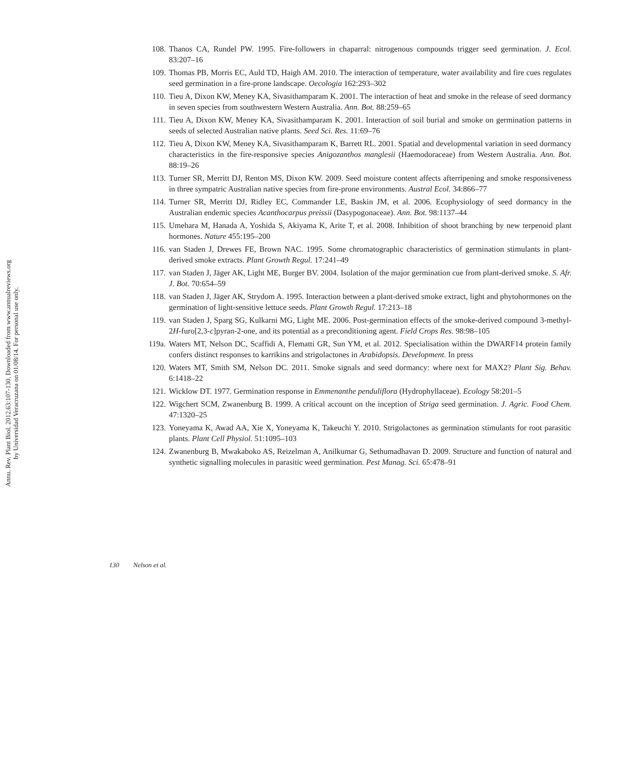Annu. Rev. Plant Biol. 2012.63:107-130. Downloaded from www.annualreviews.org
by Universidad Veracruzana on 01/08/14. For personal use only.
108. Thanos CA, Rundel PW. 1995. Fire-followers in chaparral: nitrogenous compounds trigger seed germination. J. Ecol. 83:207–16
109. Thomas PB, Morris EC, Auld TD, Haigh AM. 2010. The interaction of temperature, water availability and fire cues regulates seed germination in a fire-prone landscape. Oecologia 162:293–302
110. Tieu A, Dixon KW, Meney KA, Sivasithamparam K. 2001. The interaction of heat and smoke in the release of seed dormancy in seven species from southwestern Western Australia. Ann. Bot. 88:259–65
111. Tieu A, Dixon KW, Meney KA, Sivasithamparam K. 2001. Interaction of soil burial and smoke on germination patterns in seeds of selected Australian native plants. Seed Sci. Res. 11:69–76
112. Tieu A, Dixon KW, Meney KA, Sivasithamparam K, Barrett RL. 2001. Spatial and developmental variation in seed dormancy characteristics in the fire-responsive species Anigozanthos manglesii (Haemodoraceae) from Western Australia. Ann. Bot. 88:19–26
113. Turner SR, Merritt DJ, Renton MS, Dixon KW. 2009. Seed moisture content affects afterripening and smoke responsiveness in three sympatric Australian native species from fire-prone environments. Austral Ecol. 34:866–77
114. Turner SR, Merritt DJ, Ridley EC, Commander LE, Baskin JM, et al. 2006. Ecophysiology of seed dormancy in the Australian endemic species Acanthocarpus preissii (Dasypogonaceae). Ann. Bot. 98:1137–44
115. Umehara M, Hanada A, Yoshida S, Akiyama K, Arite T, et al. 2008. Inhibition of shoot branching by new terpenoid plant hormones. Nature 455:195–200
116. van Staden J, Drewes FE, Brown NAC. 1995. Some chromatographic characteristics of germination stimulants in plant-derived smoke extracts. Plant Growth Regul. 17:241–49
117. van Staden J, Jäger AK, Light ME, Burger BV. 2004. Isolation of the major germination cue from plant-derived smoke. S. Afr. J. Bot. 70:654–59
118. van Staden J, Jäger AK, Strydom A. 1995. Interaction between a plant-derived smoke extract, light and phytohormones on the germination of light-sensitive lettuce seeds. Plant Growth Regul. 17:213–18
119. van Staden J, Sparg SG, Kulkarni MG, Light ME. 2006. Post-germination effects of the smoke-derived compound 3-methyl-2H-furo[2,3-c]pyran-2-one, and its potential as a preconditioning agent. Field Crops Res. 98:98–105
119a. Waters MT, Nelson DC, Scaffidi A, Flematti GR, Sun YM, et al. 2012. Specialisation within the DWARF14 protein family confers distinct responses to karrikins and strigolactones in Arabidopsis. Development. In press
120. Waters MT, Smith SM, Nelson DC. 2011. Smoke signals and seed dormancy: where next for MAX2? Plant Sig. Behav. 6:1418–22
121. Wicklow DT. 1977. Germination response in Emmenanthe penduliflora (Hydrophyllaceae). Ecology 58:201–5
122. Wigchert SCM, Zwanenburg B. 1999. A critical account on the inception of Striga seed germination. J. Agric. Food Chem. 47:1320–25
123. Yoneyama K, Awad AA, Xie X, Yoneyama K, Takeuchi Y. 2010. Strigolactones as germination stimulants for root parasitic plants. Plant Cell Physiol. 51:1095–103
124. Zwanenburg B, Mwakaboko AS, Reizelman A, Anilkumar G, Sethumadhavan D. 2009. Structure and function of natural and synthetic signalling molecules in parasitic weed germination. Pest Manag. Sci. 65:478–91
130 Nelson et al.